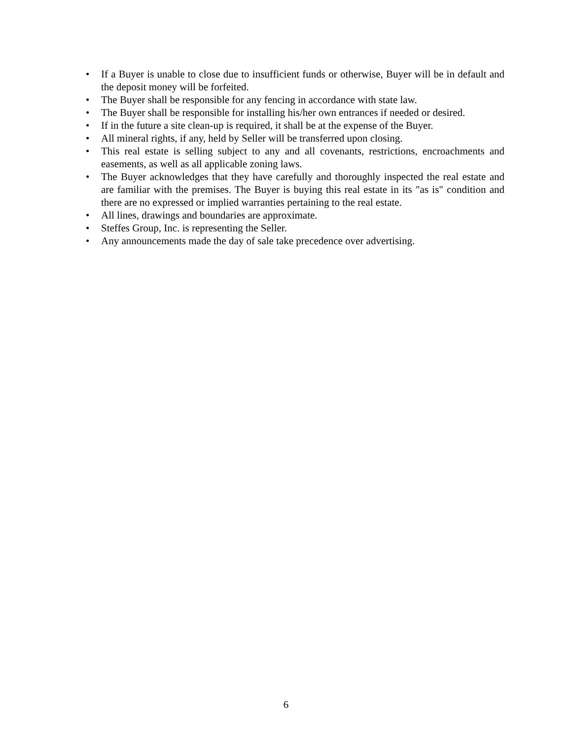• If a Buyer is unable to close due to insufficient funds or otherwise, Buyer will be in default and the deposit money will be forfeited.
• The Buyer shall be responsible for any fencing in accordance with state law.
• The Buyer shall be responsible for installing his/her own entrances if needed or desired.
• If in the future a site clean-up is required, it shall be at the expense of the Buyer.
• All mineral rights, if any, held by Seller will be transferred upon closing.
• This real estate is selling subject to any and all covenants, restrictions, encroachments and easements, as well as all applicable zoning laws.
• The Buyer acknowledges that they have carefully and thoroughly inspected the real estate and are familiar with the premises. The Buyer is buying this real estate in its "as is" condition and there are no expressed or implied warranties pertaining to the real estate.
• All lines, drawings and boundaries are approximate.
• Steffes Group, Inc. is representing the Seller.
• Any announcements made the day of sale take precedence over advertising.
6